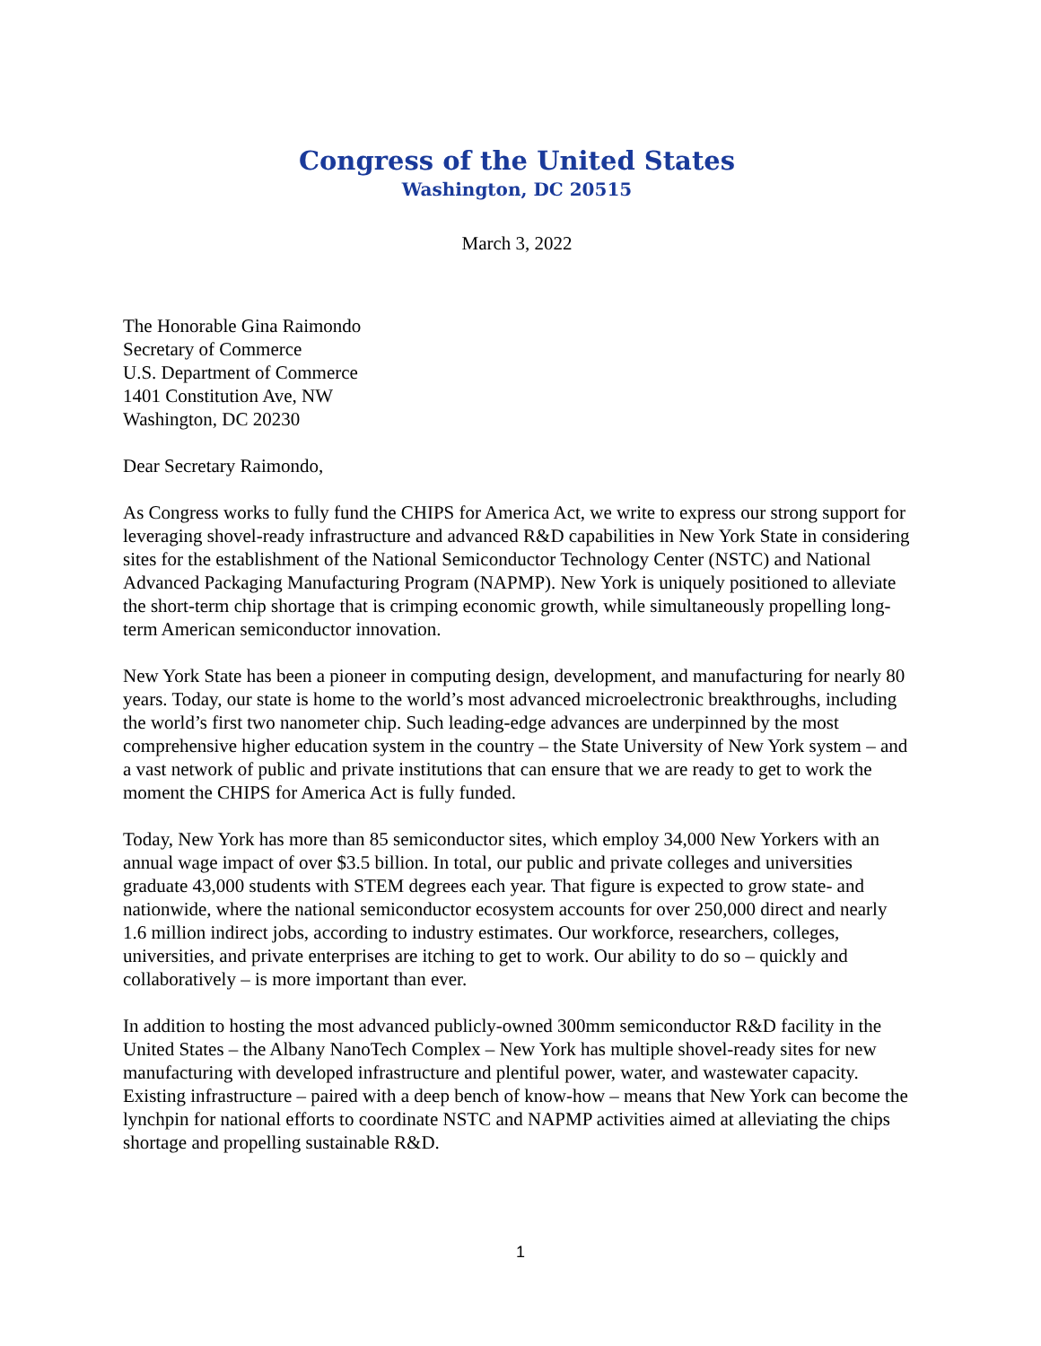Congress of the United States
Washington, DC 20515
March 3, 2022
The Honorable Gina Raimondo
Secretary of Commerce
U.S. Department of Commerce
1401 Constitution Ave, NW
Washington, DC 20230
Dear Secretary Raimondo,
As Congress works to fully fund the CHIPS for America Act, we write to express our strong support for leveraging shovel-ready infrastructure and advanced R&D capabilities in New York State in considering sites for the establishment of the National Semiconductor Technology Center (NSTC) and National Advanced Packaging Manufacturing Program (NAPMP). New York is uniquely positioned to alleviate the short-term chip shortage that is crimping economic growth, while simultaneously propelling long-term American semiconductor innovation.
New York State has been a pioneer in computing design, development, and manufacturing for nearly 80 years. Today, our state is home to the world’s most advanced microelectronic breakthroughs, including the world’s first two nanometer chip. Such leading-edge advances are underpinned by the most comprehensive higher education system in the country – the State University of New York system – and a vast network of public and private institutions that can ensure that we are ready to get to work the moment the CHIPS for America Act is fully funded.
Today, New York has more than 85 semiconductor sites, which employ 34,000 New Yorkers with an annual wage impact of over $3.5 billion. In total, our public and private colleges and universities graduate 43,000 students with STEM degrees each year. That figure is expected to grow state- and nationwide, where the national semiconductor ecosystem accounts for over 250,000 direct and nearly 1.6 million indirect jobs, according to industry estimates. Our workforce, researchers, colleges, universities, and private enterprises are itching to get to work. Our ability to do so – quickly and collaboratively – is more important than ever.
In addition to hosting the most advanced publicly-owned 300mm semiconductor R&D facility in the United States – the Albany NanoTech Complex – New York has multiple shovel-ready sites for new manufacturing with developed infrastructure and plentiful power, water, and wastewater capacity. Existing infrastructure – paired with a deep bench of know-how – means that New York can become the lynchpin for national efforts to coordinate NSTC and NAPMP activities aimed at alleviating the chips shortage and propelling sustainable R&D.
1